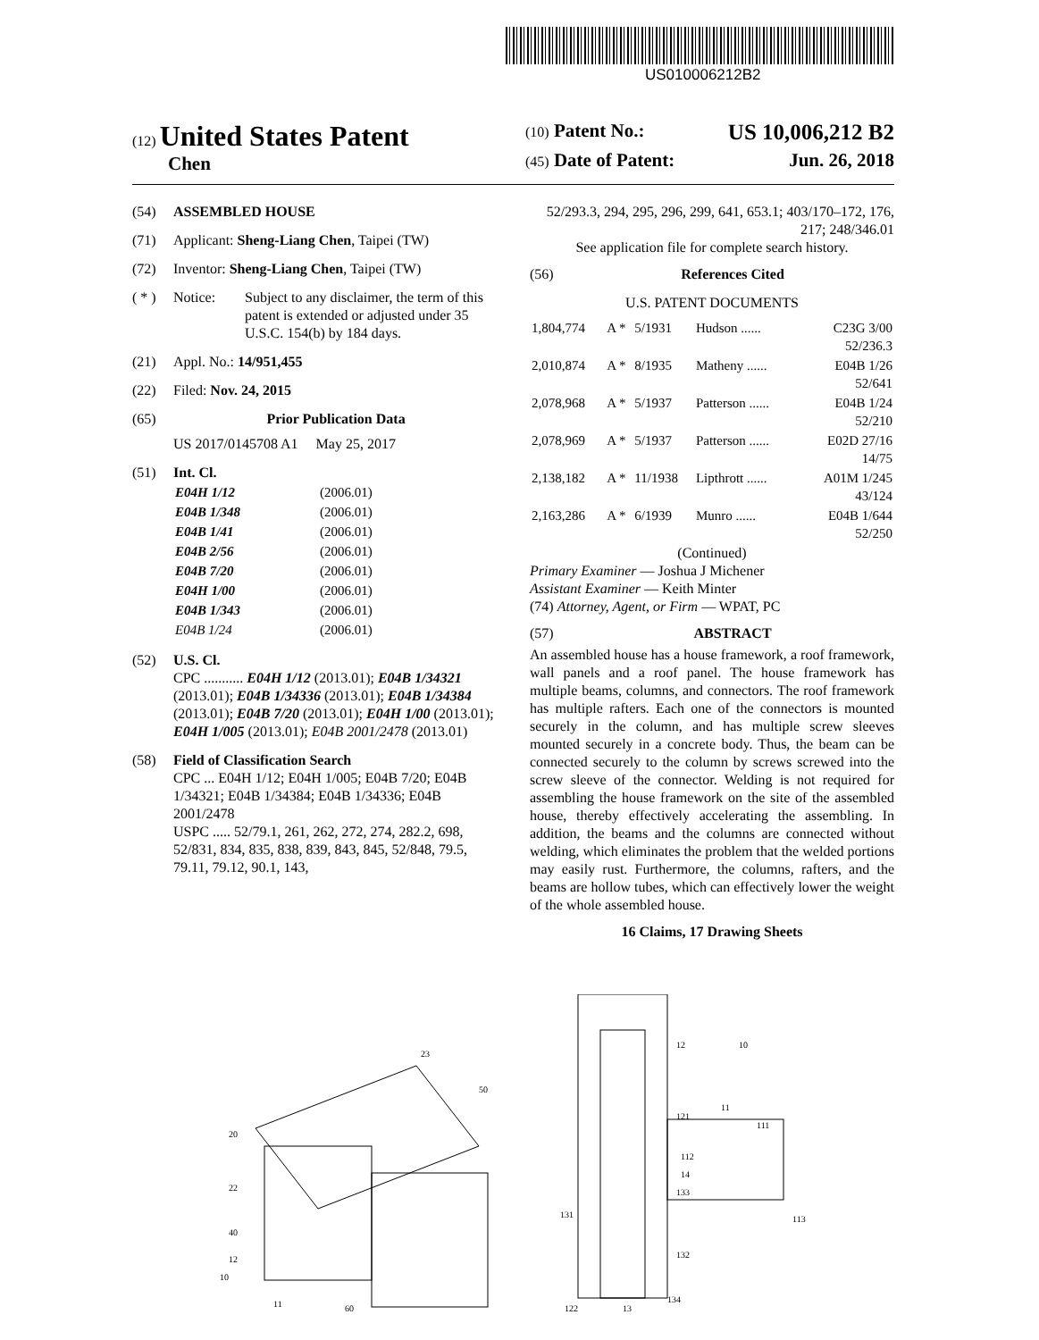US010006212B2
(12) United States Patent
Chen
(10) Patent No.: US 10,006,212 B2
(45) Date of Patent: Jun. 26, 2018
(54) ASSEMBLED HOUSE
(71) Applicant: Sheng-Liang Chen, Taipei (TW)
(72) Inventor: Sheng-Liang Chen, Taipei (TW)
( * ) Notice: Subject to any disclaimer, the term of this patent is extended or adjusted under 35 U.S.C. 154(b) by 184 days.
(21) Appl. No.: 14/951,455
(22) Filed: Nov. 24, 2015
(65) Prior Publication Data
US 2017/0145708 A1 May 25, 2017
(51) Int. Cl.
| E04H 1/12 | (2006.01) |
| E04B 1/348 | (2006.01) |
| E04B 1/41 | (2006.01) |
| E04B 2/56 | (2006.01) |
| E04B 7/20 | (2006.01) |
| E04H 1/00 | (2006.01) |
| E04B 1/343 | (2006.01) |
| E04B 1/24 | (2006.01) |
(52) U.S. Cl.
CPC ........... E04H 1/12 (2013.01); E04B 1/34321 (2013.01); E04B 1/34336 (2013.01); E04B 1/34384 (2013.01); E04B 7/20 (2013.01); E04H 1/00 (2013.01); E04H 1/005 (2013.01); E04B 2001/2478 (2013.01)
(58) Field of Classification Search
CPC ... E04H 1/12; E04H 1/005; E04B 7/20; E04B 1/34321; E04B 1/34384; E04B 1/34336; E04B 2001/2478
USPC ..... 52/79.1, 261, 262, 272, 274, 282.2, 698, 52/831, 834, 835, 838, 839, 843, 845, 52/848, 79.5, 79.11, 79.12, 90.1, 143,
52/293.3, 294, 295, 296, 299, 641, 653.1; 403/170–172, 176, 217; 248/346.01
See application file for complete search history.
(56) References Cited
U.S. PATENT DOCUMENTS
| 1,804,774 | A * | 5/1931 | Hudson ...... | C23G 3/00 52/236.3 |
| 2,010,874 | A * | 8/1935 | Matheny ...... | E04B 1/26 52/641 |
| 2,078,968 | A * | 5/1937 | Patterson ...... | E04B 1/24 52/210 |
| 2,078,969 | A * | 5/1937 | Patterson ...... | E02D 27/16 14/75 |
| 2,138,182 | A * | 11/1938 | Lipthrott ...... | A01M 1/245 43/124 |
| 2,163,286 | A * | 6/1939 | Munro ...... | E04B 1/644 52/250 |
(Continued)
Primary Examiner — Joshua J Michener
Assistant Examiner — Keith Minter
(74) Attorney, Agent, or Firm — WPAT, PC
(57) ABSTRACT
An assembled house has a house framework, a roof framework, wall panels and a roof panel. The house framework has multiple beams, columns, and connectors. The roof framework has multiple rafters. Each one of the connectors is mounted securely in the column, and has multiple screw sleeves mounted securely in a concrete body. Thus, the beam can be connected securely to the column by screws screwed into the screw sleeve of the connector. Welding is not required for assembling the house framework on the site of the assembled house, thereby effectively accelerating the assembling. In addition, the beams and the columns are connected without welding, which eliminates the problem that the welded portions may easily rust. Furthermore, the columns, rafters, and the beams are hollow tubes, which can effectively lower the weight of the whole assembled house.
16 Claims, 17 Drawing Sheets
20
22
40
12
10
11
23
50
60
12
10
121
11
111
112
14
133
131
113
132
122
13
134